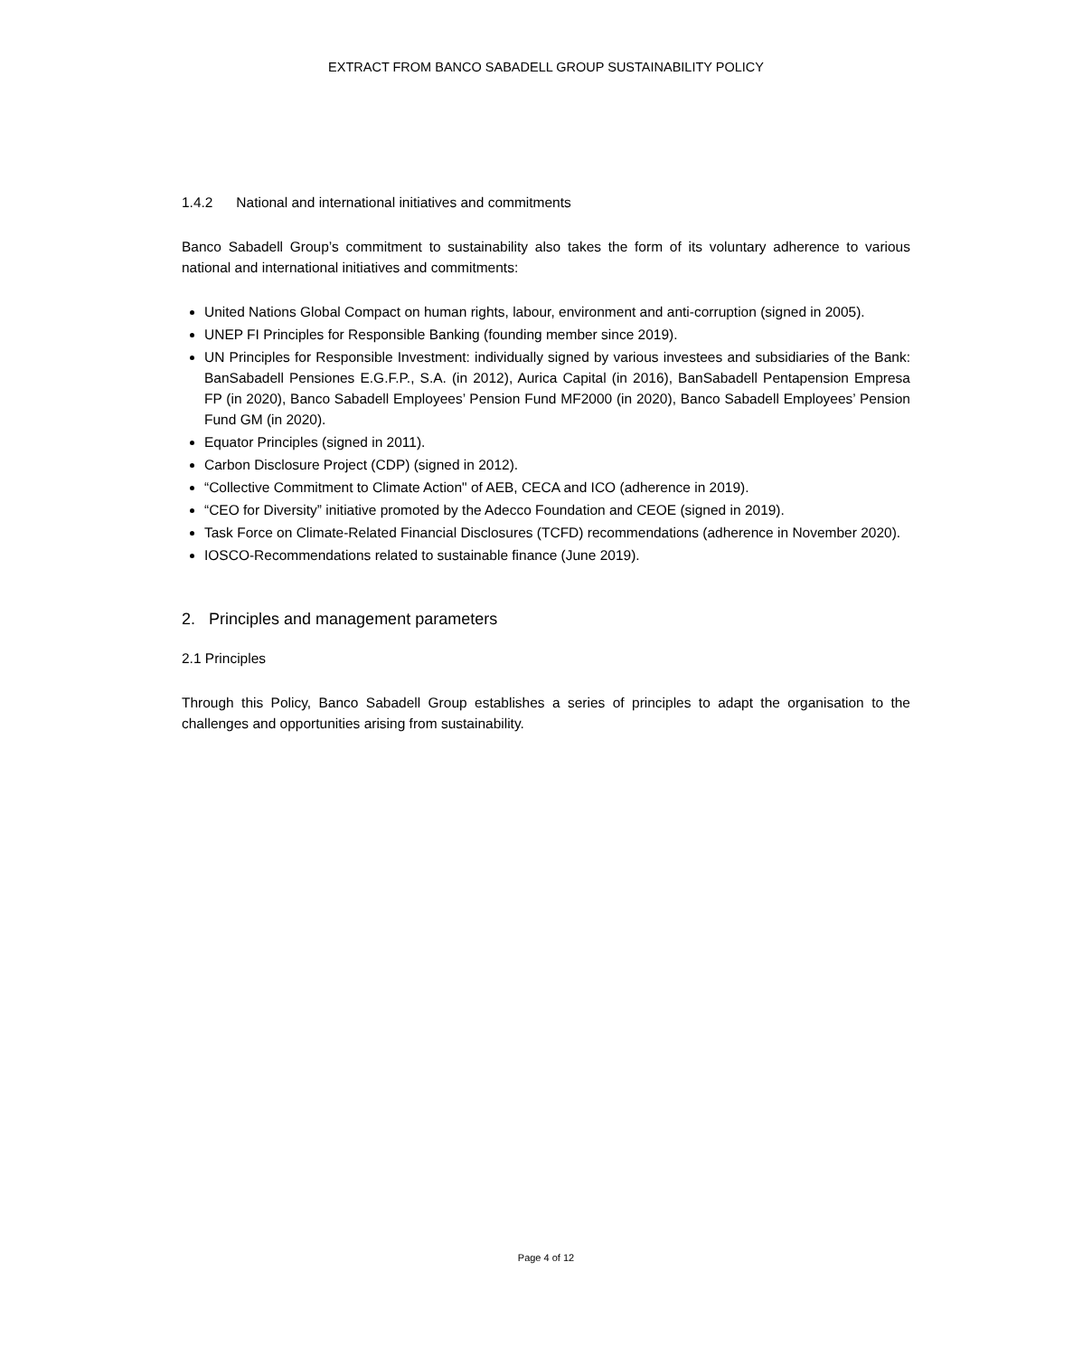EXTRACT FROM BANCO SABADELL GROUP SUSTAINABILITY POLICY
1.4.2 National and international initiatives and commitments
Banco Sabadell Group’s commitment to sustainability also takes the form of its voluntary adherence to various national and international initiatives and commitments:
United Nations Global Compact on human rights, labour, environment and anti-corruption (signed in 2005).
UNEP FI Principles for Responsible Banking (founding member since 2019).
UN Principles for Responsible Investment: individually signed by various investees and subsidiaries of the Bank: BanSabadell Pensiones E.G.F.P., S.A. (in 2012), Aurica Capital (in 2016), BanSabadell Pentapension Empresa FP (in 2020), Banco Sabadell Employees’ Pension Fund MF2000 (in 2020), Banco Sabadell Employees’ Pension Fund GM (in 2020).
Equator Principles (signed in 2011).
Carbon Disclosure Project (CDP) (signed in 2012).
“Collective Commitment to Climate Action" of AEB, CECA and ICO (adherence in 2019).
“CEO for Diversity” initiative promoted by the Adecco Foundation and CEOE (signed in 2019).
Task Force on Climate-Related Financial Disclosures (TCFD) recommendations (adherence in November 2020).
IOSCO-Recommendations related to sustainable finance (June 2019).
2. Principles and management parameters
2.1 Principles
Through this Policy, Banco Sabadell Group establishes a series of principles to adapt the organisation to the challenges and opportunities arising from sustainability.
Page 4 of 12